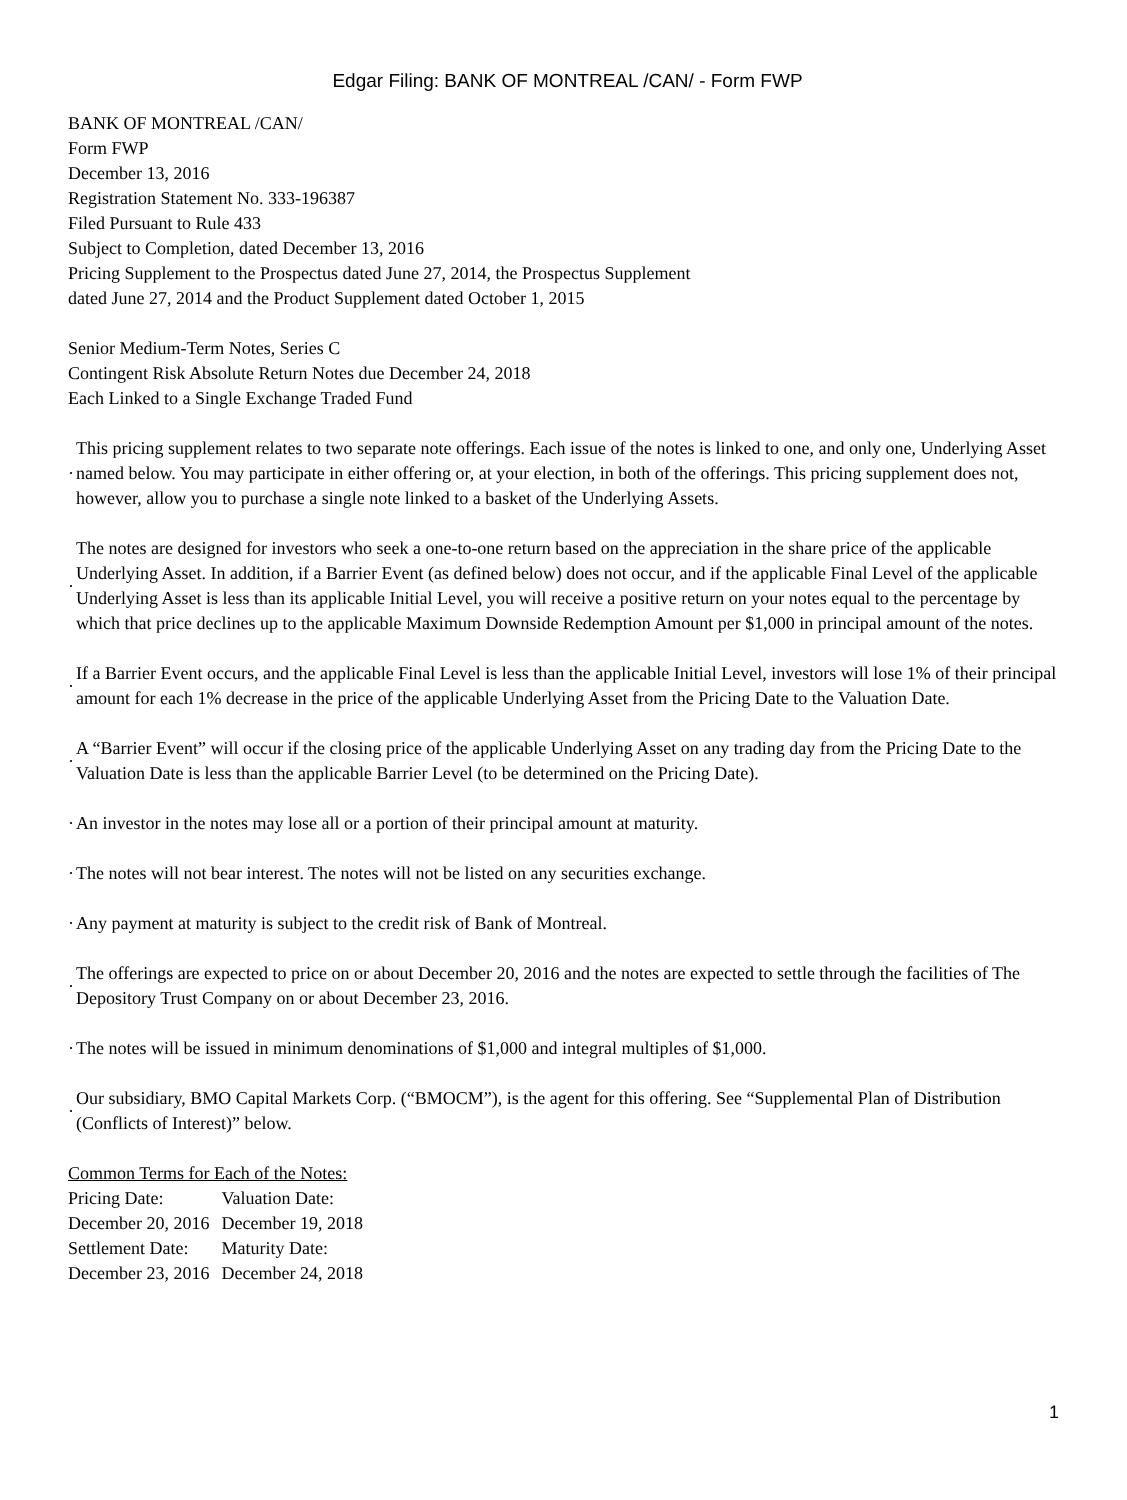Edgar Filing: BANK OF MONTREAL /CAN/ - Form FWP
BANK OF MONTREAL /CAN/
Form FWP
December 13, 2016
Registration Statement No. 333-196387
Filed Pursuant to Rule 433
Subject to Completion, dated December 13, 2016
Pricing Supplement to the Prospectus dated June 27, 2014, the Prospectus Supplement
dated June 27, 2014 and the Product Supplement dated October 1, 2015
Senior Medium-Term Notes, Series C
Contingent Risk Absolute Return Notes due December 24, 2018
Each Linked to a Single Exchange Traded Fund
· This pricing supplement relates to two separate note offerings. Each issue of the notes is linked to one, and only one, Underlying Asset named below. You may participate in either offering or, at your election, in both of the offerings. This pricing supplement does not, however, allow you to purchase a single note linked to a basket of the Underlying Assets.
· The notes are designed for investors who seek a one-to-one return based on the appreciation in the share price of the applicable Underlying Asset. In addition, if a Barrier Event (as defined below) does not occur, and if the applicable Final Level of the applicable Underlying Asset is less than its applicable Initial Level, you will receive a positive return on your notes equal to the percentage by which that price declines up to the applicable Maximum Downside Redemption Amount per $1,000 in principal amount of the notes.
· If a Barrier Event occurs, and the applicable Final Level is less than the applicable Initial Level, investors will lose 1% of their principal amount for each 1% decrease in the price of the applicable Underlying Asset from the Pricing Date to the Valuation Date.
· A “Barrier Event” will occur if the closing price of the applicable Underlying Asset on any trading day from the Pricing Date to the Valuation Date is less than the applicable Barrier Level (to be determined on the Pricing Date).
· An investor in the notes may lose all or a portion of their principal amount at maturity.
· The notes will not bear interest. The notes will not be listed on any securities exchange.
· Any payment at maturity is subject to the credit risk of Bank of Montreal.
· The offerings are expected to price on or about December 20, 2016 and the notes are expected to settle through the facilities of The Depository Trust Company on or about December 23, 2016.
· The notes will be issued in minimum denominations of $1,000 and integral multiples of $1,000.
· Our subsidiary, BMO Capital Markets Corp. (“BMOCM”), is the agent for this offering. See “Supplemental Plan of Distribution (Conflicts of Interest)” below.
Common Terms for Each of the Notes:
| Pricing Date: | Valuation Date: |
| December 20, 2016 | December 19, 2018 |
| Settlement Date: | Maturity Date: |
| December 23, 2016 | December 24, 2018 |
1